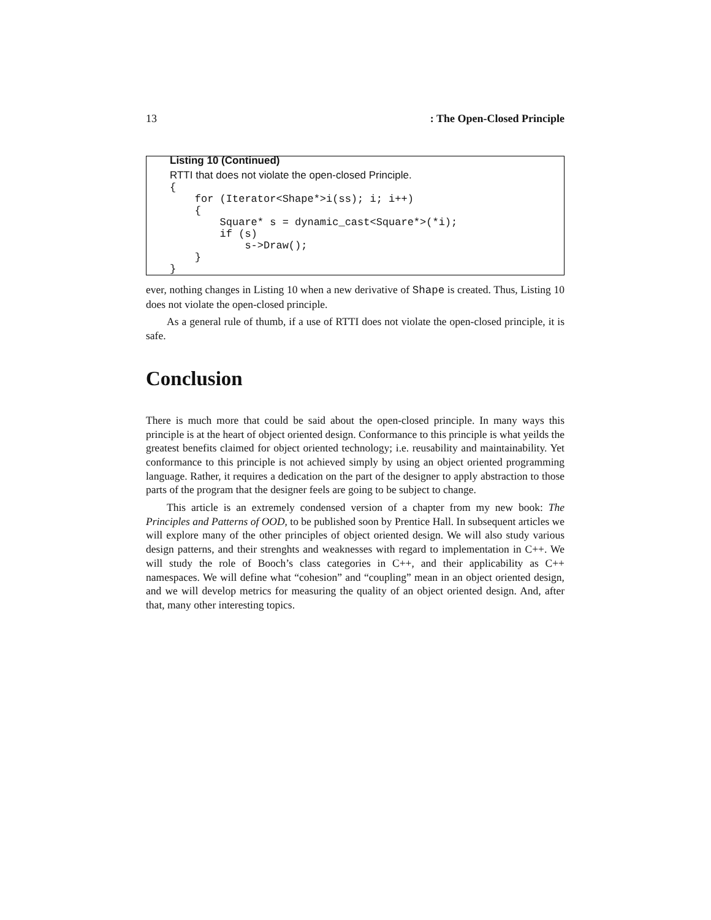13: The Open-Closed Principle
Listing 10 (Continued)
RTTI that does not violate the open-closed Principle.
{
    for (Iterator<Shape*>i(ss); i; i++)
    {
        Square* s = dynamic_cast<Square*>(*i);
        if (s)
            s->Draw();
    }
}
ever, nothing changes in Listing 10 when a new derivative of Shape is created. Thus, Listing 10 does not violate the open-closed principle.
As a general rule of thumb, if a use of RTTI does not violate the open-closed principle, it is safe.
Conclusion
There is much more that could be said about the open-closed principle. In many ways this principle is at the heart of object oriented design. Conformance to this principle is what yeilds the greatest benefits claimed for object oriented technology; i.e. reusability and maintainability. Yet conformance to this principle is not achieved simply by using an object oriented programming language. Rather, it requires a dedication on the part of the designer to apply abstraction to those parts of the program that the designer feels are going to be subject to change.
This article is an extremely condensed version of a chapter from my new book: The Principles and Patterns of OOD, to be published soon by Prentice Hall. In subsequent articles we will explore many of the other principles of object oriented design. We will also study various design patterns, and their strenghts and weaknesses with regard to implementation in C++. We will study the role of Booch’s class categories in C++, and their applicability as C++ namespaces. We will define what “cohesion” and “coupling” mean in an object oriented design, and we will develop metrics for measuring the quality of an object oriented design. And, after that, many other interesting topics.